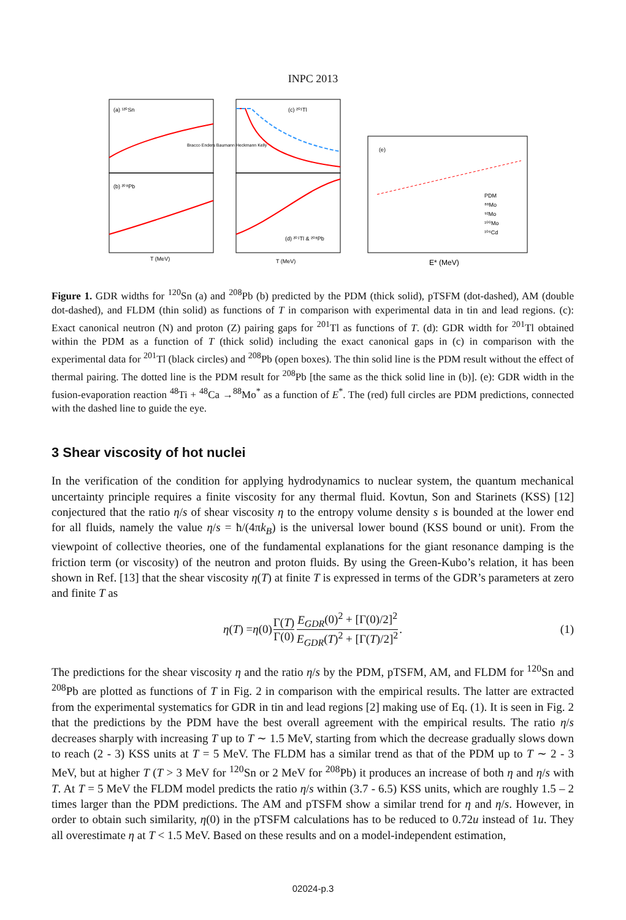INPC 2013
(a) ¹²⁰Sn
(b) ²⁰⁸Pb
(c) ²⁰¹Tl
(d) ²⁰¹Tl & ²⁰⁸Pb
(e)
PDM
⁸⁸Mo
⁹²Mo
¹⁰⁰Mo
¹⁰⁶Cd
T (MeV)
T (MeV)
E* (MeV)
Bracco Enders Baumann Heckmann Kelly
Figure 1. GDR widths for <sup>120</sup>Sn (a) and <sup>208</sup>Pb (b) predicted by the PDM (thick solid), pTSFM (dot-dashed), AM (double dot-dashed), and FLDM (thin solid) as functions of T in comparison with experimental data in tin and lead regions. (c): Exact canonical neutron (N) and proton (Z) pairing gaps for <sup>201</sup>Tl as functions of T. (d): GDR width for <sup>201</sup>Tl obtained within the PDM as a function of T (thick solid) including the exact canonical gaps in (c) in comparison with the experimental data for <sup>201</sup>Tl (black circles) and <sup>208</sup>Pb (open boxes). The thin solid line is the PDM result without the effect of thermal pairing. The dotted line is the PDM result for <sup>208</sup>Pb [the same as the thick solid line in (b)]. (e): GDR width in the fusion-evaporation reaction <sup>48</sup>Ti + <sup>48</sup>Ca →<sup>88</sup>Mo<sup>*</sup> as a function of E<sup>*</sup>. The (red) full circles are PDM predictions, connected with the dashed line to guide the eye.
3 Shear viscosity of hot nuclei
In the verification of the condition for applying hydrodynamics to nuclear system, the quantum mechanical uncertainty principle requires a finite viscosity for any thermal fluid. Kovtun, Son and Starinets (KSS) [12] conjectured that the ratio η/s of shear viscosity η to the entropy volume density s is bounded at the lower end for all fluids, namely the value η/s = ħ/(4πk<sub>B</sub>) is the universal lower bound (KSS bound or unit). From the viewpoint of collective theories, one of the fundamental explanations for the giant resonance damping is the friction term (or viscosity) of the neutron and proton fluids. By using the Green-Kubo’s relation, it has been shown in Ref. [13] that the shear viscosity η(T) at finite T is expressed in terms of the GDR’s parameters at zero and finite T as
η (T) = η (0) Γ(T) Γ(0) E<sub>GDR</sub>(0)<sup>2</sup> + [Γ(0)/2]<sup>2</sup> E<sub>GDR</sub>(T)<sup>2</sup> + [Γ(T)/2]<sup>2</sup> . (1)
The predictions for the shear viscosity η and the ratio η/s by the PDM, pTSFM, AM, and FLDM for <sup>120</sup>Sn and <sup>208</sup>Pb are plotted as functions of T in Fig. 2 in comparison with the empirical results. The latter are extracted from the experimental systematics for GDR in tin and lead regions [2] making use of Eq. (1). It is seen in Fig. 2 that the predictions by the PDM have the best overall agreement with the empirical results. The ratio η/s decreases sharply with increasing T up to T ∼ 1.5 MeV, starting from which the decrease gradually slows down to reach (2 - 3) KSS units at T = 5 MeV. The FLDM has a similar trend as that of the PDM up to T ∼ 2 - 3 MeV, but at higher T (T > 3 MeV for <sup>120</sup>Sn or 2 MeV for <sup>208</sup>Pb) it produces an increase of both η and η/s with T. At T = 5 MeV the FLDM model predicts the ratio η/s within (3.7 - 6.5) KSS units, which are roughly 1.5 – 2 times larger than the PDM predictions. The AM and pTSFM show a similar trend for η and η/s. However, in order to obtain such similarity, η(0) in the pTSFM calculations has to be reduced to 0.72u instead of 1u. They all overestimate η at T < 1.5 MeV. Based on these results and on a model-independent estimation,
02024-p.3